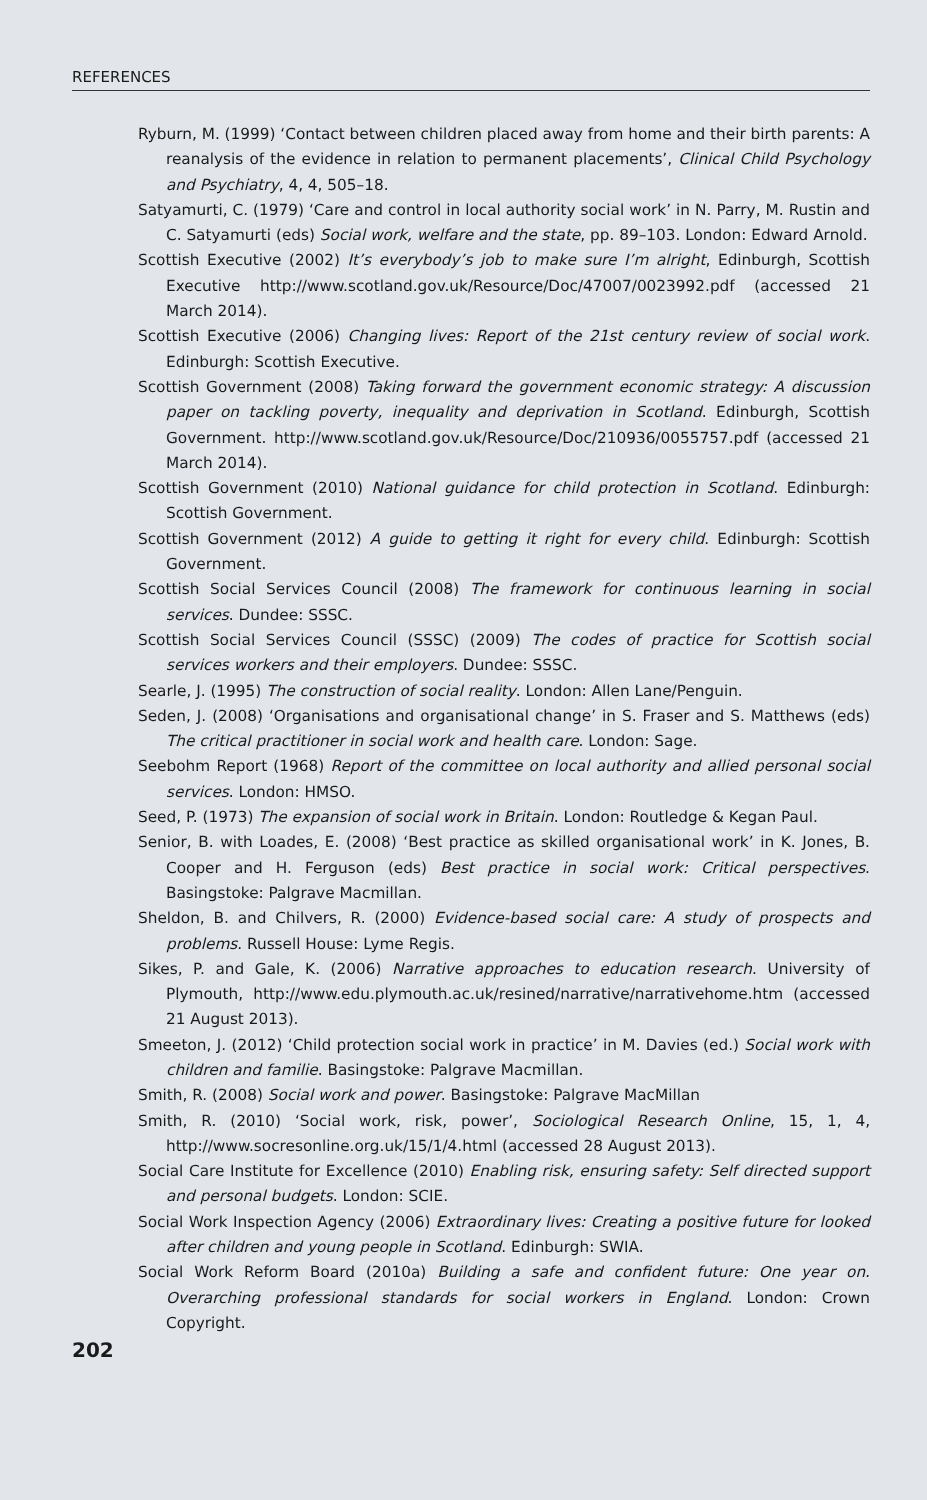REFERENCES
Ryburn, M. (1999) ‘Contact between children placed away from home and their birth parents: A reanalysis of the evidence in relation to permanent placements’, Clinical Child Psychology and Psychiatry, 4, 4, 505–18.
Satyamurti, C. (1979) ‘Care and control in local authority social work’ in N. Parry, M. Rustin and C. Satyamurti (eds) Social work, welfare and the state, pp. 89–103. London: Edward Arnold.
Scottish Executive (2002) It’s everybody’s job to make sure I’m alright, Edinburgh, Scottish Executive http://www.scotland.gov.uk/Resource/Doc/47007/0023992.pdf (accessed 21 March 2014).
Scottish Executive (2006) Changing lives: Report of the 21st century review of social work. Edinburgh: Scottish Executive.
Scottish Government (2008) Taking forward the government economic strategy: A discussion paper on tackling poverty, inequality and deprivation in Scotland. Edinburgh, Scottish Government. http://www.scotland.gov.uk/Resource/Doc/210936/0055757.pdf (accessed 21 March 2014).
Scottish Government (2010) National guidance for child protection in Scotland. Edinburgh: Scottish Government.
Scottish Government (2012) A guide to getting it right for every child. Edinburgh: Scottish Government.
Scottish Social Services Council (2008) The framework for continuous learning in social services. Dundee: SSSC.
Scottish Social Services Council (SSSC) (2009) The codes of practice for Scottish social services workers and their employers. Dundee: SSSC.
Searle, J. (1995) The construction of social reality. London: Allen Lane/Penguin.
Seden, J. (2008) ‘Organisations and organisational change’ in S. Fraser and S. Matthews (eds) The critical practitioner in social work and health care. London: Sage.
Seebohm Report (1968) Report of the committee on local authority and allied personal social services. London: HMSO.
Seed, P. (1973) The expansion of social work in Britain. London: Routledge & Kegan Paul.
Senior, B. with Loades, E. (2008) ‘Best practice as skilled organisational work’ in K. Jones, B. Cooper and H. Ferguson (eds) Best practice in social work: Critical perspectives. Basingstoke: Palgrave Macmillan.
Sheldon, B. and Chilvers, R. (2000) Evidence-based social care: A study of prospects and problems. Russell House: Lyme Regis.
Sikes, P. and Gale, K. (2006) Narrative approaches to education research. University of Plymouth, http://www.edu.plymouth.ac.uk/resined/narrative/narrativehome.htm (accessed 21 August 2013).
Smeeton, J. (2012) ‘Child protection social work in practice’ in M. Davies (ed.) Social work with children and familie. Basingstoke: Palgrave Macmillan.
Smith, R. (2008) Social work and power. Basingstoke: Palgrave MacMillan
Smith, R. (2010) ‘Social work, risk, power’, Sociological Research Online, 15, 1, 4, http://www.socresonline.org.uk/15/1/4.html (accessed 28 August 2013).
Social Care Institute for Excellence (2010) Enabling risk, ensuring safety: Self directed support and personal budgets. London: SCIE.
Social Work Inspection Agency (2006) Extraordinary lives: Creating a positive future for looked after children and young people in Scotland. Edinburgh: SWIA.
Social Work Reform Board (2010a) Building a safe and confident future: One year on. Overarching professional standards for social workers in England. London: Crown Copyright.
202